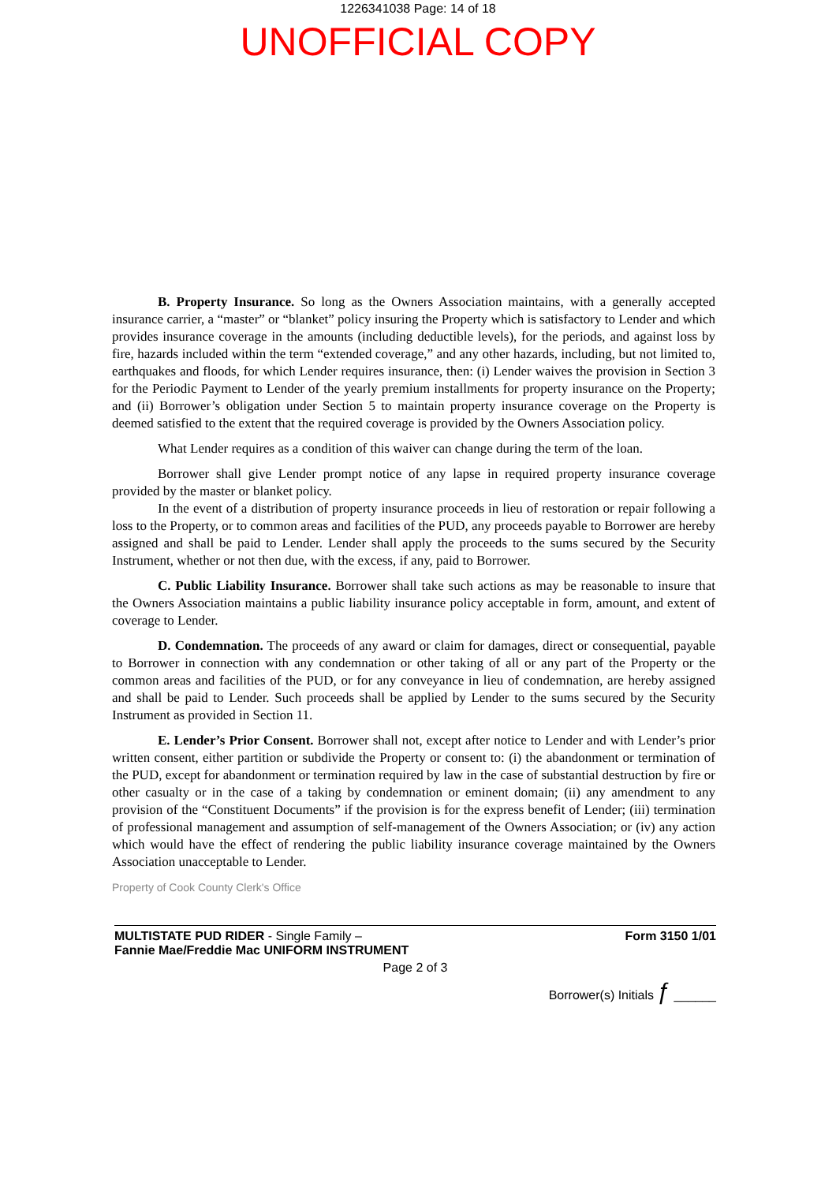1226341038 Page: 14 of 18
UNOFFICIAL COPY
B. Property Insurance. So long as the Owners Association maintains, with a generally accepted insurance carrier, a “master” or “blanket” policy insuring the Property which is satisfactory to Lender and which provides insurance coverage in the amounts (including deductible levels), for the periods, and against loss by fire, hazards included within the term “extended coverage,” and any other hazards, including, but not limited to, earthquakes and floods, for which Lender requires insurance, then: (i) Lender waives the provision in Section 3 for the Periodic Payment to Lender of the yearly premium installments for property insurance on the Property; and (ii) Borrower’s obligation under Section 5 to maintain property insurance coverage on the Property is deemed satisfied to the extent that the required coverage is provided by the Owners Association policy.
What Lender requires as a condition of this waiver can change during the term of the loan.
Borrower shall give Lender prompt notice of any lapse in required property insurance coverage provided by the master or blanket policy.
In the event of a distribution of property insurance proceeds in lieu of restoration or repair following a loss to the Property, or to common areas and facilities of the PUD, any proceeds payable to Borrower are hereby assigned and shall be paid to Lender. Lender shall apply the proceeds to the sums secured by the Security Instrument, whether or not then due, with the excess, if any, paid to Borrower.
C. Public Liability Insurance. Borrower shall take such actions as may be reasonable to insure that the Owners Association maintains a public liability insurance policy acceptable in form, amount, and extent of coverage to Lender.
D. Condemnation. The proceeds of any award or claim for damages, direct or consequential, payable to Borrower in connection with any condemnation or other taking of all or any part of the Property or the common areas and facilities of the PUD, or for any conveyance in lieu of condemnation, are hereby assigned and shall be paid to Lender. Such proceeds shall be applied by Lender to the sums secured by the Security Instrument as provided in Section 11.
E. Lender’s Prior Consent. Borrower shall not, except after notice to Lender and with Lender’s prior written consent, either partition or subdivide the Property or consent to: (i) the abandonment or termination of the PUD, except for abandonment or termination required by law in the case of substantial destruction by fire or other casualty or in the case of a taking by condemnation or eminent domain; (ii) any amendment to any provision of the “Constituent Documents” if the provision is for the express benefit of Lender; (iii) termination of professional management and assumption of self-management of the Owners Association; or (iv) any action which would have the effect of rendering the public liability insurance coverage maintained by the Owners Association unacceptable to Lender.
Property of Cook County Clerk's Office
MULTISTATE PUD RIDER - Single Family –
Fannie Mae/Freddie Mac UNIFORM INSTRUMENT
Form 3150 1/01
Page 2 of 3
Borrower(s) Initials ƒ ______